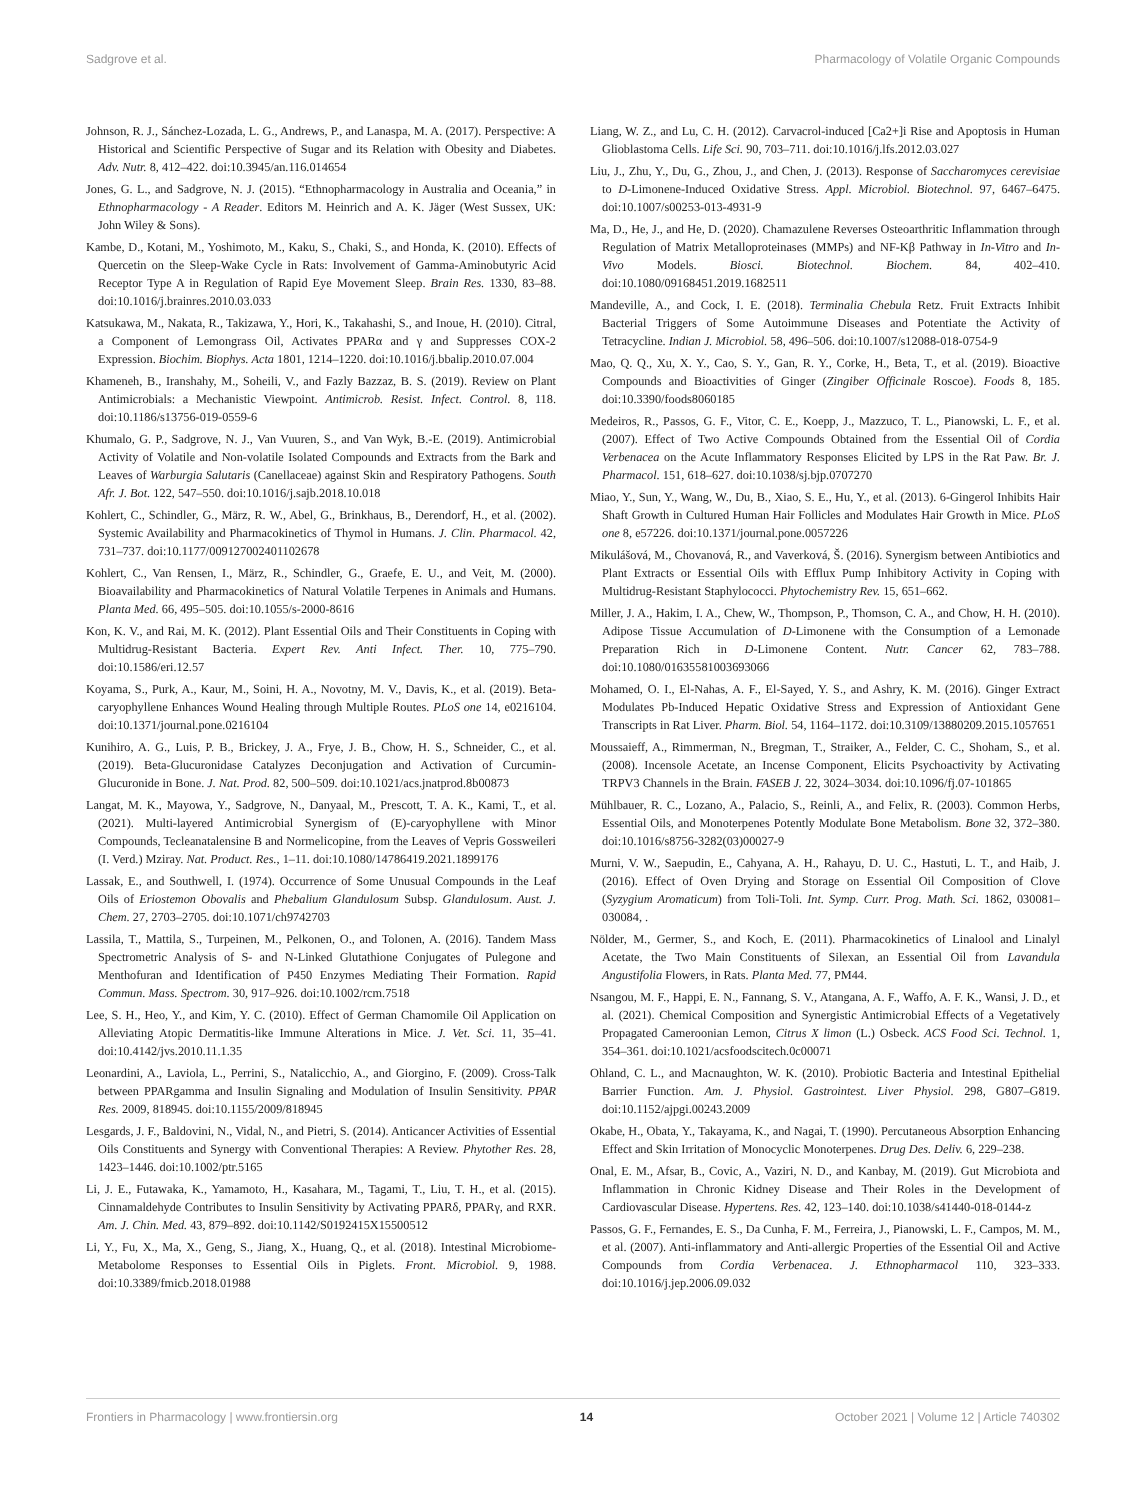Sadgrove et al. Pharmacology of Volatile Organic Compounds
Johnson, R. J., Sánchez-Lozada, L. G., Andrews, P., and Lanaspa, M. A. (2017). Perspective: A Historical and Scientific Perspective of Sugar and its Relation with Obesity and Diabetes. Adv. Nutr. 8, 412–422. doi:10.3945/an.116.014654
Jones, G. L., and Sadgrove, N. J. (2015). “Ethnopharmacology in Australia and Oceania,” in Ethnopharmacology - A Reader. Editors M. Heinrich and A. K. Jäger (West Sussex, UK: John Wiley & Sons).
Kambe, D., Kotani, M., Yoshimoto, M., Kaku, S., Chaki, S., and Honda, K. (2010). Effects of Quercetin on the Sleep-Wake Cycle in Rats: Involvement of Gamma-Aminobutyric Acid Receptor Type A in Regulation of Rapid Eye Movement Sleep. Brain Res. 1330, 83–88. doi:10.1016/j.brainres.2010.03.033
Katsukawa, M., Nakata, R., Takizawa, Y., Hori, K., Takahashi, S., and Inoue, H. (2010). Citral, a Component of Lemongrass Oil, Activates PPARα and γ and Suppresses COX-2 Expression. Biochim. Biophys. Acta 1801, 1214–1220. doi:10.1016/j.bbalip.2010.07.004
Khameneh, B., Iranshahy, M., Soheili, V., and Fazly Bazzaz, B. S. (2019). Review on Plant Antimicrobials: a Mechanistic Viewpoint. Antimicrob. Resist. Infect. Control. 8, 118. doi:10.1186/s13756-019-0559-6
Khumalo, G. P., Sadgrove, N. J., Van Vuuren, S., and Van Wyk, B.-E. (2019). Antimicrobial Activity of Volatile and Non-volatile Isolated Compounds and Extracts from the Bark and Leaves of Warburgia Salutaris (Canellaceae) against Skin and Respiratory Pathogens. South Afr. J. Bot. 122, 547–550. doi:10.1016/j.sajb.2018.10.018
Kohlert, C., Schindler, G., März, R. W., Abel, G., Brinkhaus, B., Derendorf, H., et al. (2002). Systemic Availability and Pharmacokinetics of Thymol in Humans. J. Clin. Pharmacol. 42, 731–737. doi:10.1177/009127002401102678
Kohlert, C., Van Rensen, I., März, R., Schindler, G., Graefe, E. U., and Veit, M. (2000). Bioavailability and Pharmacokinetics of Natural Volatile Terpenes in Animals and Humans. Planta Med. 66, 495–505. doi:10.1055/s-2000-8616
Kon, K. V., and Rai, M. K. (2012). Plant Essential Oils and Their Constituents in Coping with Multidrug-Resistant Bacteria. Expert Rev. Anti Infect. Ther. 10, 775–790. doi:10.1586/eri.12.57
Koyama, S., Purk, A., Kaur, M., Soini, H. A., Novotny, M. V., Davis, K., et al. (2019). Beta-caryophyllene Enhances Wound Healing through Multiple Routes. PLoS one 14, e0216104. doi:10.1371/journal.pone.0216104
Kunihiro, A. G., Luis, P. B., Brickey, J. A., Frye, J. B., Chow, H. S., Schneider, C., et al. (2019). Beta-Glucuronidase Catalyzes Deconjugation and Activation of Curcumin-Glucuronide in Bone. J. Nat. Prod. 82, 500–509. doi:10.1021/acs.jnatprod.8b00873
Langat, M. K., Mayowa, Y., Sadgrove, N., Danyaal, M., Prescott, T. A. K., Kami, T., et al. (2021). Multi-layered Antimicrobial Synergism of (E)-caryophyllene with Minor Compounds, Tecleanatalensine B and Normelicopine, from the Leaves of Vepris Gossweileri (I. Verd.) Mziray. Nat. Product. Res., 1–11. doi:10.1080/14786419.2021.1899176
Lassak, E., and Southwell, I. (1974). Occurrence of Some Unusual Compounds in the Leaf Oils of Eriostemon Obovalis and Phebalium Glandulosum Subsp. Glandulosum. Aust. J. Chem. 27, 2703–2705. doi:10.1071/ch9742703
Lassila, T., Mattila, S., Turpeinen, M., Pelkonen, O., and Tolonen, A. (2016). Tandem Mass Spectrometric Analysis of S- and N-Linked Glutathione Conjugates of Pulegone and Menthofuran and Identification of P450 Enzymes Mediating Their Formation. Rapid Commun. Mass. Spectrom. 30, 917–926. doi:10.1002/rcm.7518
Lee, S. H., Heo, Y., and Kim, Y. C. (2010). Effect of German Chamomile Oil Application on Alleviating Atopic Dermatitis-like Immune Alterations in Mice. J. Vet. Sci. 11, 35–41. doi:10.4142/jvs.2010.11.1.35
Leonardini, A., Laviola, L., Perrini, S., Natalicchio, A., and Giorgino, F. (2009). Cross-Talk between PPARgamma and Insulin Signaling and Modulation of Insulin Sensitivity. PPAR Res. 2009, 818945. doi:10.1155/2009/818945
Lesgards, J. F., Baldovini, N., Vidal, N., and Pietri, S. (2014). Anticancer Activities of Essential Oils Constituents and Synergy with Conventional Therapies: A Review. Phytother Res. 28, 1423–1446. doi:10.1002/ptr.5165
Li, J. E., Futawaka, K., Yamamoto, H., Kasahara, M., Tagami, T., Liu, T. H., et al. (2015). Cinnamaldehyde Contributes to Insulin Sensitivity by Activating PPARδ, PPARγ, and RXR. Am. J. Chin. Med. 43, 879–892. doi:10.1142/S0192415X15500512
Li, Y., Fu, X., Ma, X., Geng, S., Jiang, X., Huang, Q., et al. (2018). Intestinal Microbiome-Metabolome Responses to Essential Oils in Piglets. Front. Microbiol. 9, 1988. doi:10.3389/fmicb.2018.01988
Liang, W. Z., and Lu, C. H. (2012). Carvacrol-induced [Ca2+]i Rise and Apoptosis in Human Glioblastoma Cells. Life Sci. 90, 703–711. doi:10.1016/j.lfs.2012.03.027
Liu, J., Zhu, Y., Du, G., Zhou, J., and Chen, J. (2013). Response of Saccharomyces cerevisiae to D-Limonene-Induced Oxidative Stress. Appl. Microbiol. Biotechnol. 97, 6467–6475. doi:10.1007/s00253-013-4931-9
Ma, D., He, J., and He, D. (2020). Chamazulene Reverses Osteoarthritic Inflammation through Regulation of Matrix Metalloproteinases (MMPs) and NF-Kβ Pathway in In-Vitro and In-Vivo Models. Biosci. Biotechnol. Biochem. 84, 402–410. doi:10.1080/09168451.2019.1682511
Mandeville, A., and Cock, I. E. (2018). Terminalia Chebula Retz. Fruit Extracts Inhibit Bacterial Triggers of Some Autoimmune Diseases and Potentiate the Activity of Tetracycline. Indian J. Microbiol. 58, 496–506. doi:10.1007/s12088-018-0754-9
Mao, Q. Q., Xu, X. Y., Cao, S. Y., Gan, R. Y., Corke, H., Beta, T., et al. (2019). Bioactive Compounds and Bioactivities of Ginger (Zingiber Officinale Roscoe). Foods 8, 185. doi:10.3390/foods8060185
Medeiros, R., Passos, G. F., Vitor, C. E., Koepp, J., Mazzuco, T. L., Pianowski, L. F., et al. (2007). Effect of Two Active Compounds Obtained from the Essential Oil of Cordia Verbenacea on the Acute Inflammatory Responses Elicited by LPS in the Rat Paw. Br. J. Pharmacol. 151, 618–627. doi:10.1038/sj.bjp.0707270
Miao, Y., Sun, Y., Wang, W., Du, B., Xiao, S. E., Hu, Y., et al. (2013). 6-Gingerol Inhibits Hair Shaft Growth in Cultured Human Hair Follicles and Modulates Hair Growth in Mice. PLoS one 8, e57226. doi:10.1371/journal.pone.0057226
Mikulášová, M., Chovanová, R., and Vaverková, Š. (2016). Synergism between Antibiotics and Plant Extracts or Essential Oils with Efflux Pump Inhibitory Activity in Coping with Multidrug-Resistant Staphylococci. Phytochemistry Rev. 15, 651–662.
Miller, J. A., Hakim, I. A., Chew, W., Thompson, P., Thomson, C. A., and Chow, H. H. (2010). Adipose Tissue Accumulation of D-Limonene with the Consumption of a Lemonade Preparation Rich in D-Limonene Content. Nutr. Cancer 62, 783–788. doi:10.1080/01635581003693066
Mohamed, O. I., El-Nahas, A. F., El-Sayed, Y. S., and Ashry, K. M. (2016). Ginger Extract Modulates Pb-Induced Hepatic Oxidative Stress and Expression of Antioxidant Gene Transcripts in Rat Liver. Pharm. Biol. 54, 1164–1172. doi:10.3109/13880209.2015.1057651
Moussaieff, A., Rimmerman, N., Bregman, T., Straiker, A., Felder, C. C., Shoham, S., et al. (2008). Incensole Acetate, an Incense Component, Elicits Psychoactivity by Activating TRPV3 Channels in the Brain. FASEB J. 22, 3024–3034. doi:10.1096/fj.07-101865
Mühlbauer, R. C., Lozano, A., Palacio, S., Reinli, A., and Felix, R. (2003). Common Herbs, Essential Oils, and Monoterpenes Potently Modulate Bone Metabolism. Bone 32, 372–380. doi:10.1016/s8756-3282(03)00027-9
Murni, V. W., Saepudin, E., Cahyana, A. H., Rahayu, D. U. C., Hastuti, L. T., and Haib, J. (2016). Effect of Oven Drying and Storage on Essential Oil Composition of Clove (Syzygium Aromaticum) from Toli-Toli. Int. Symp. Curr. Prog. Math. Sci. 1862, 030081–030084, .
Nölder, M., Germer, S., and Koch, E. (2011). Pharmacokinetics of Linalool and Linalyl Acetate, the Two Main Constituents of Silexan, an Essential Oil from Lavandula Angustifolia Flowers, in Rats. Planta Med. 77, PM44.
Nsangou, M. F., Happi, E. N., Fannang, S. V., Atangana, A. F., Waffo, A. F. K., Wansi, J. D., et al. (2021). Chemical Composition and Synergistic Antimicrobial Effects of a Vegetatively Propagated Cameroonian Lemon, Citrus X limon (L.) Osbeck. ACS Food Sci. Technol. 1, 354–361. doi:10.1021/acsfoodscitech.0c00071
Ohland, C. L., and Macnaughton, W. K. (2010). Probiotic Bacteria and Intestinal Epithelial Barrier Function. Am. J. Physiol. Gastrointest. Liver Physiol. 298, G807–G819. doi:10.1152/ajpgi.00243.2009
Okabe, H., Obata, Y., Takayama, K., and Nagai, T. (1990). Percutaneous Absorption Enhancing Effect and Skin Irritation of Monocyclic Monoterpenes. Drug Des. Deliv. 6, 229–238.
Onal, E. M., Afsar, B., Covic, A., Vaziri, N. D., and Kanbay, M. (2019). Gut Microbiota and Inflammation in Chronic Kidney Disease and Their Roles in the Development of Cardiovascular Disease. Hypertens. Res. 42, 123–140. doi:10.1038/s41440-018-0144-z
Passos, G. F., Fernandes, E. S., Da Cunha, F. M., Ferreira, J., Pianowski, L. F., Campos, M. M., et al. (2007). Anti-inflammatory and Anti-allergic Properties of the Essential Oil and Active Compounds from Cordia Verbenacea. J. Ethnopharmacol 110, 323–333. doi:10.1016/j.jep.2006.09.032
Frontiers in Pharmacology | www.frontiersin.org 14 October 2021 | Volume 12 | Article 740302